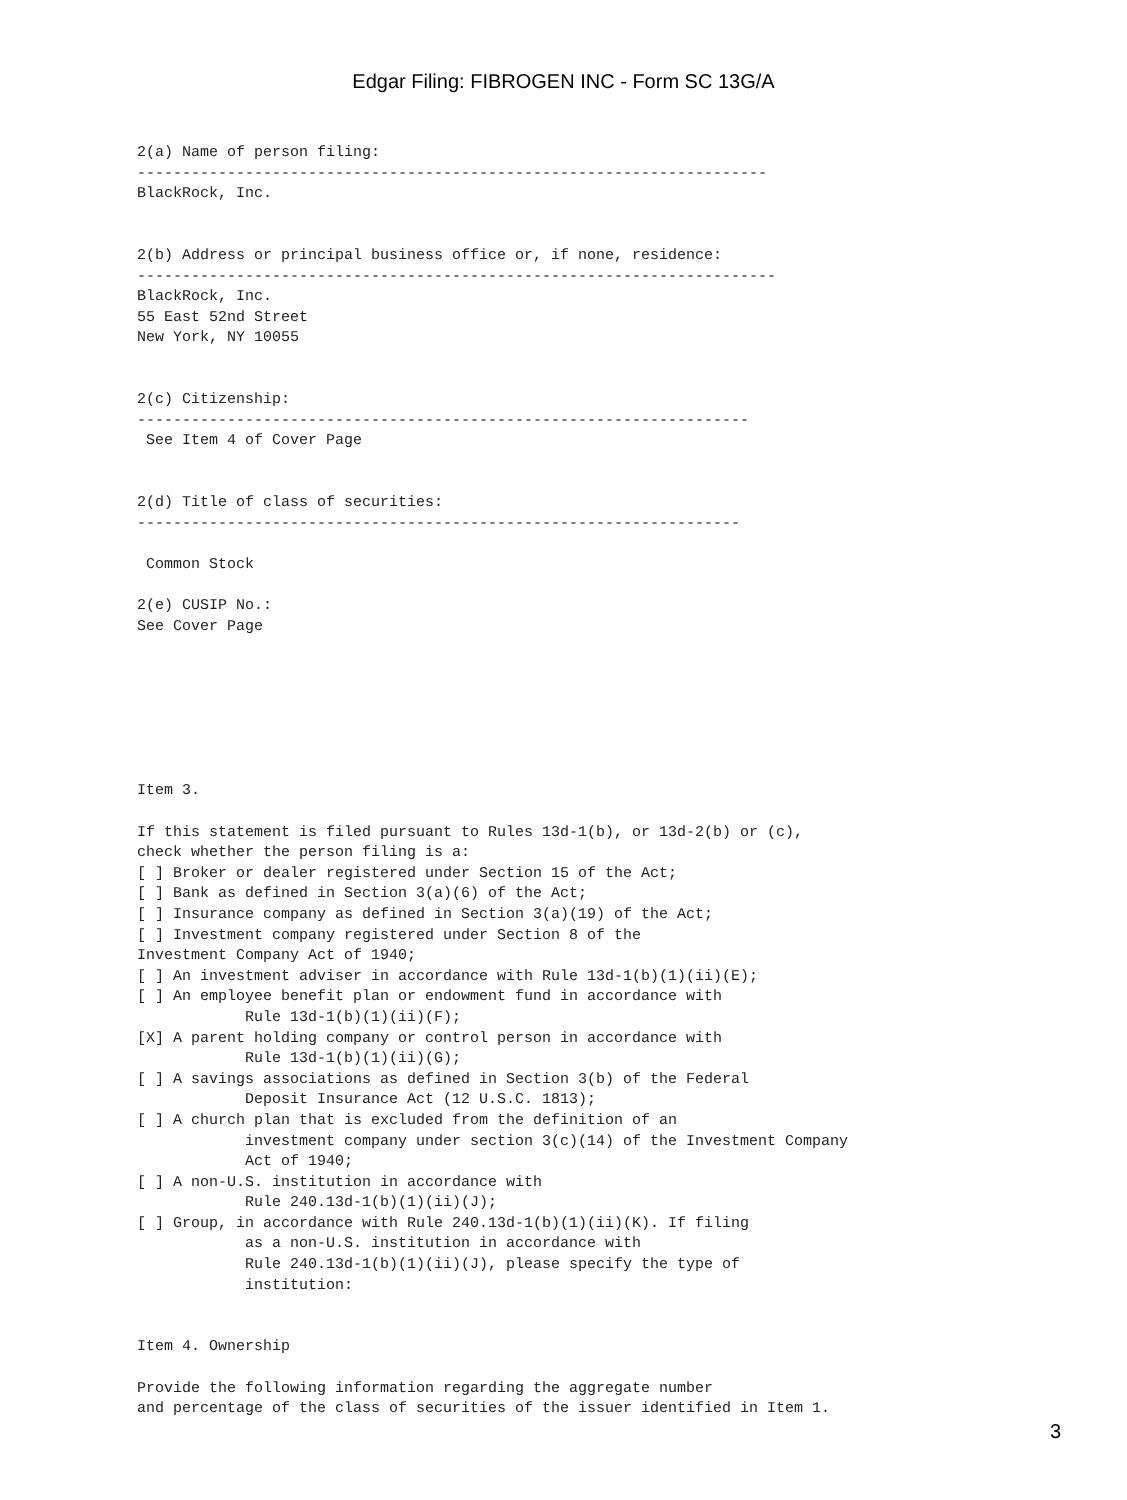Edgar Filing: FIBROGEN INC - Form SC 13G/A
2(a) Name of person filing:
----------------------------------------------------------------------
BlackRock, Inc.


2(b) Address or principal business office or, if none, residence:
-----------------------------------------------------------------------
BlackRock, Inc.
55 East 52nd Street
New York, NY 10055


2(c) Citizenship:
--------------------------------------------------------------------
 See Item 4 of Cover Page


2(d) Title of class of securities:
-------------------------------------------------------------------

 Common Stock

2(e) CUSIP No.:
See Cover Page







Item 3.

If this statement is filed pursuant to Rules 13d-1(b), or 13d-2(b) or (c),
check whether the person filing is a:
[ ] Broker or dealer registered under Section 15 of the Act;
[ ] Bank as defined in Section 3(a)(6) of the Act;
[ ] Insurance company as defined in Section 3(a)(19) of the Act;
[ ] Investment company registered under Section 8 of the
Investment Company Act of 1940;
[ ] An investment adviser in accordance with Rule 13d-1(b)(1)(ii)(E);
[ ] An employee benefit plan or endowment fund in accordance with
            Rule 13d-1(b)(1)(ii)(F);
[X] A parent holding company or control person in accordance with
            Rule 13d-1(b)(1)(ii)(G);
[ ] A savings associations as defined in Section 3(b) of the Federal
            Deposit Insurance Act (12 U.S.C. 1813);
[ ] A church plan that is excluded from the definition of an
            investment company under section 3(c)(14) of the Investment Company
            Act of 1940;
[ ] A non-U.S. institution in accordance with
            Rule 240.13d-1(b)(1)(ii)(J);
[ ] Group, in accordance with Rule 240.13d-1(b)(1)(ii)(K). If filing
            as a non-U.S. institution in accordance with
            Rule 240.13d-1(b)(1)(ii)(J), please specify the type of
            institution:


Item 4. Ownership

Provide the following information regarding the aggregate number
and percentage of the class of securities of the issuer identified in Item 1.
3